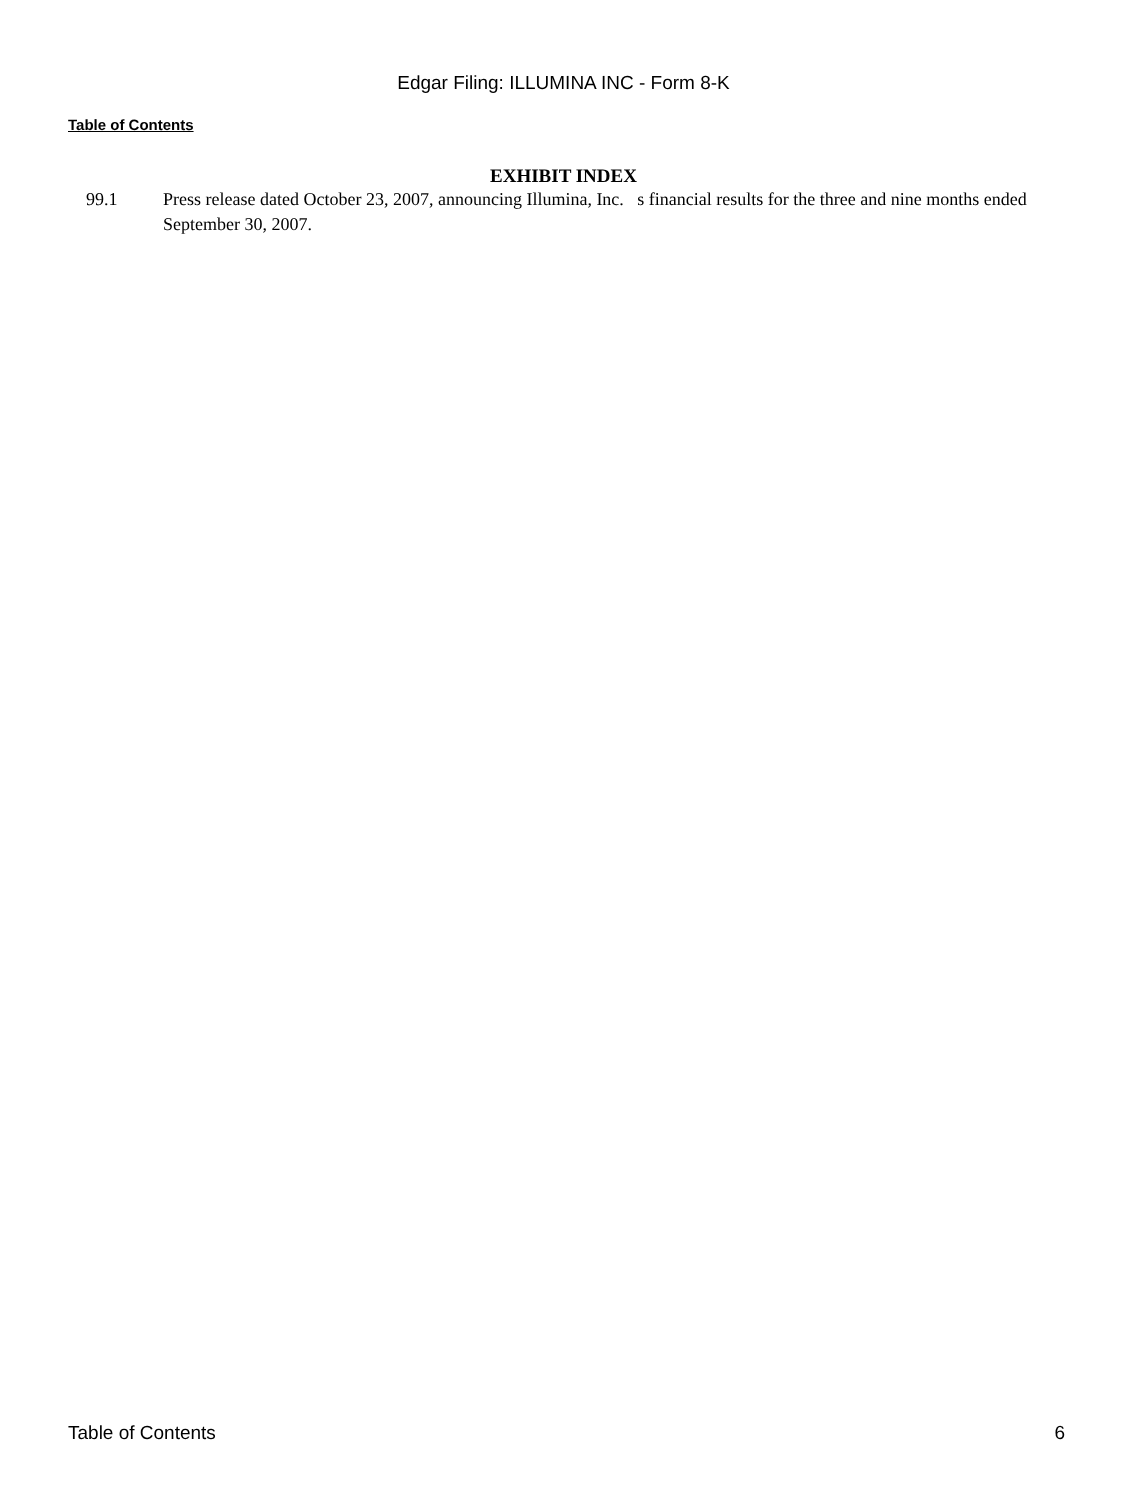Edgar Filing: ILLUMINA INC - Form 8-K
Table of Contents
EXHIBIT INDEX
99.1 Press release dated October 23, 2007, announcing Illumina, Inc. s financial results for the three and nine months ended September 30, 2007.
Table of Contents 6